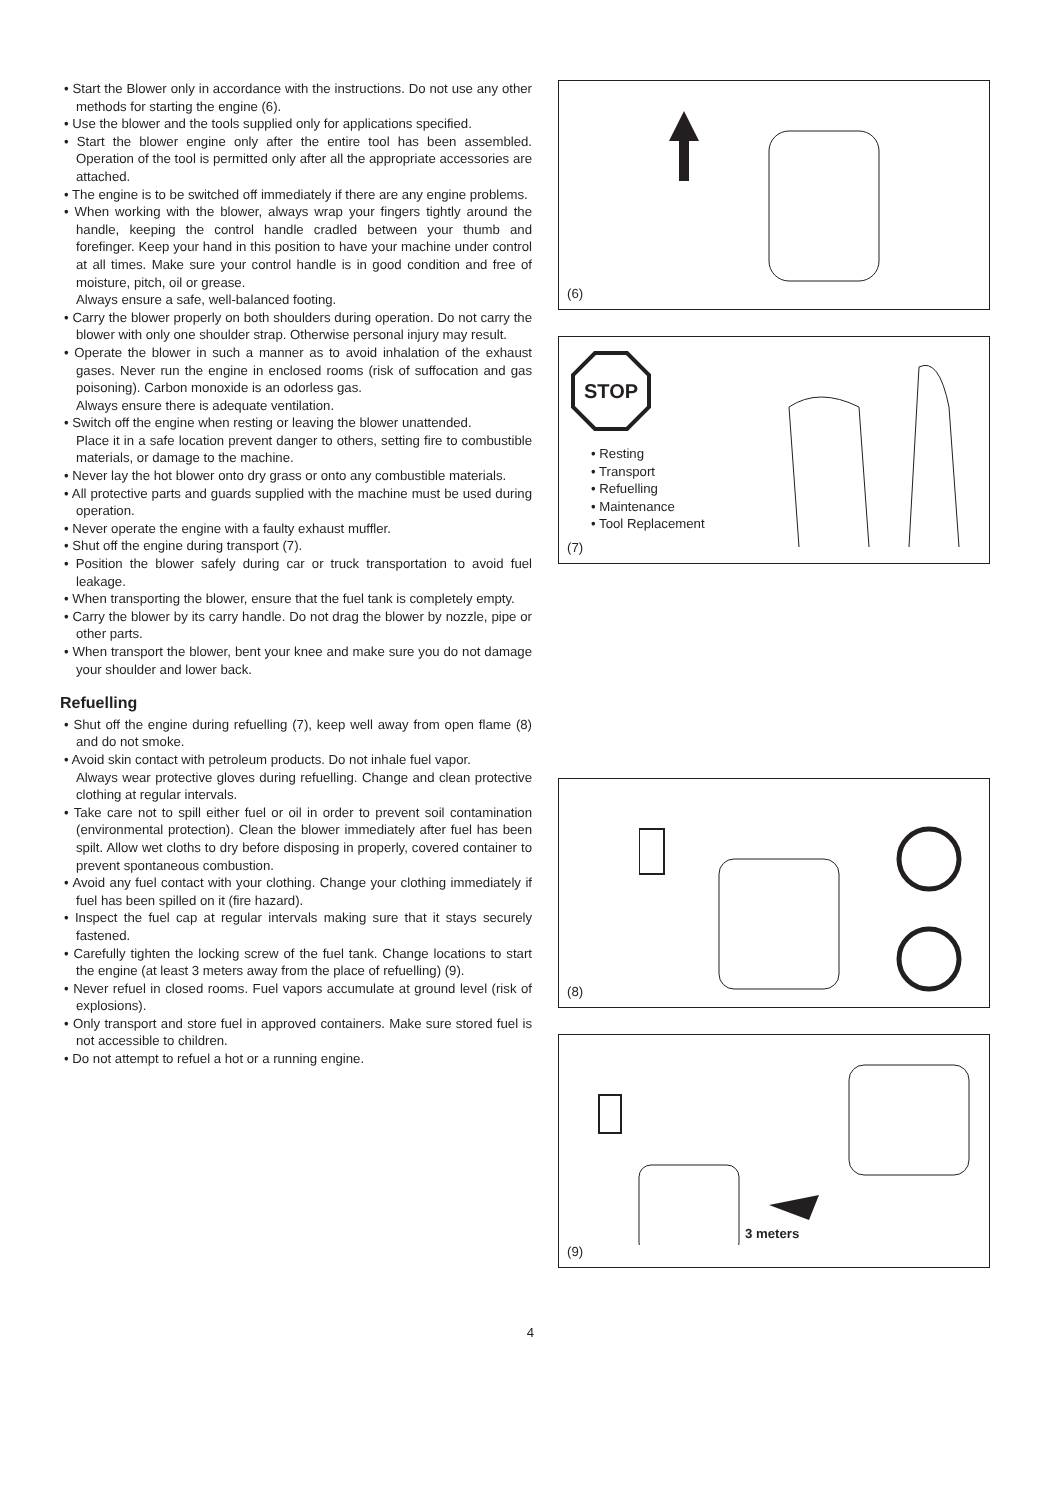• Start the Blower only in accordance with the instructions. Do not use any other methods for starting the engine (6).
• Use the blower and the tools supplied only for applications specified.
• Start the blower engine only after the entire tool has been assembled. Operation of the tool is permitted only after all the appropriate accessories are attached.
• The engine is to be switched off immediately if there are any engine problems.
• When working with the blower, always wrap your fingers tightly around the handle, keeping the control handle cradled between your thumb and forefinger. Keep your hand in this position to have your machine under control at all times. Make sure your control handle is in good condition and free of moisture, pitch, oil or grease.
Always ensure a safe, well-balanced footing.
• Carry the blower properly on both shoulders during operation. Do not carry the blower with only one shoulder strap. Otherwise personal injury may result.
• Operate the blower in such a manner as to avoid inhalation of the exhaust gases. Never run the engine in enclosed rooms (risk of suffocation and gas poisoning). Carbon monoxide is an odorless gas.
Always ensure there is adequate ventilation.
• Switch off the engine when resting or leaving the blower unattended.
Place it in a safe location prevent danger to others, setting fire to combustible materials, or damage to the machine.
• Never lay the hot blower onto dry grass or onto any combustible materials.
• All protective parts and guards supplied with the machine must be used during operation.
• Never operate the engine with a faulty exhaust muffler.
• Shut off the engine during transport (7).
• Position the blower safely during car or truck transportation to avoid fuel leakage.
• When transporting the blower, ensure that the fuel tank is completely empty.
• Carry the blower by its carry handle. Do not drag the blower by nozzle, pipe or other parts.
• When transport the blower, bent your knee and make sure you do not damage your shoulder and lower back.
Refuelling
• Shut off the engine during refuelling (7), keep well away from open flame (8) and do not smoke.
• Avoid skin contact with petroleum products. Do not inhale fuel vapor.
Always wear protective gloves during refuelling. Change and clean protective clothing at regular intervals.
• Take care not to spill either fuel or oil in order to prevent soil contamination (environmental protection). Clean the blower immediately after fuel has been spilt. Allow wet cloths to dry before disposing in properly, covered container to prevent spontaneous combustion.
• Avoid any fuel contact with your clothing. Change your clothing immediately if fuel has been spilled on it (fire hazard).
• Inspect the fuel cap at regular intervals making sure that it stays securely fastened.
• Carefully tighten the locking screw of the fuel tank. Change locations to start the engine (at least 3 meters away from the place of refuelling) (9).
• Never refuel in closed rooms. Fuel vapors accumulate at ground level (risk of explosions).
• Only transport and store fuel in approved containers. Make sure stored fuel is not accessible to children.
• Do not attempt to refuel a hot or a running engine.
(6)
STOP
• Resting
• Transport
• Refuelling
• Maintenance
• Tool Replacement
(7)
(8)
3 meters
(9)
4